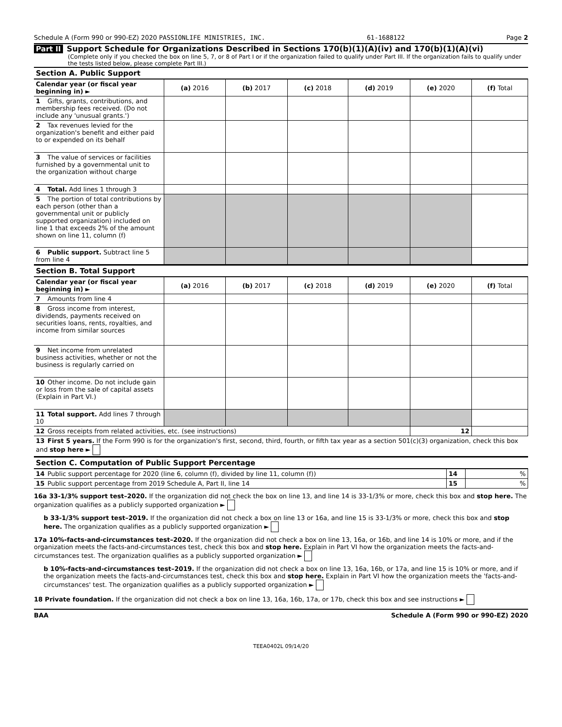Schedule A (Form 990 or 990-EZ) 2020 PASSIONLIFE MINISTRIES, INC. 61-1688122 Page 2
Part II Support Schedule for Organizations Described in Sections 170(b)(1)(A)(iv) and 170(b)(1)(A)(vi)
(Complete only if you checked the box on line 5, 7, or 8 of Part I or if the organization failed to qualify under Part III. If the organization fails to qualify under the tests listed below, please complete Part III.)
Section A. Public Support
| Calendar year (or fiscal year beginning in) ► | (a) 2016 | (b) 2017 | (c) 2018 | (d) 2019 | (e) 2020 | (f) Total |
| 1 Gifts, grants, contributions, and membership fees received. (Do not include any 'unusual grants.') | | | | | | |
| 2 Tax revenues levied for the organization's benefit and either paid to or expended on its behalf | | | | | | |
| 3 The value of services or facilities furnished by a governmental unit to the organization without charge | | | | | | |
| 4 Total. Add lines 1 through 3 | | | | | | |
| 5 The portion of total contributions by each person (other than a governmental unit or publicly supported organization) included on line 1 that exceeds 2% of the amount shown on line 11, column (f) | | | | | | |
| 6 Public support. Subtract line 5 from line 4 | | | | | | |
Section B. Total Support
| Calendar year (or fiscal year beginning in) ► | (a) 2016 | (b) 2017 | (c) 2018 | (d) 2019 | (e) 2020 | (f) Total |
| 7 Amounts from line 4 | | | | | | |
| 8 Gross income from interest, dividends, payments received on securities loans, rents, royalties, and income from similar sources | | | | | | |
| 9 Net income from unrelated business activities, whether or not the business is regularly carried on | | | | | | |
| 10 Other income. Do not include gain or loss from the sale of capital assets (Explain in Part VI.) | | | | | | |
| 11 Total support. Add lines 7 through 10 | | | | | | |
| 12 Gross receipts from related activities, etc. (see instructions) | | | | | 12 | |
| 13 First 5 years. If the Form 990 is for the organization's first, second, third, fourth, or fifth tax year as a section 501(c)(3) organization, check this box and stop here ► | | | | | | |
Section C. Computation of Public Support Percentage
| 14 Public support percentage for 2020 (line 6, column (f), divided by line 11, column (f)) | 14 | % |
| 15 Public support percentage from 2019 Schedule A, Part II, line 14 | 15 | % |
16a 33-1/3% support test–2020. If the organization did not check the box on line 13, and line 14 is 33-1/3% or more, check this box and stop here. The organization qualifies as a publicly supported organization ►
b 33-1/3% support test–2019. If the organization did not check a box on line 13 or 16a, and line 15 is 33-1/3% or more, check this box and stop here. The organization qualifies as a publicly supported organization ►
17a 10%-facts-and-circumstances test–2020. If the organization did not check a box on line 13, 16a, or 16b, and line 14 is 10% or more, and if the organization meets the facts-and-circumstances test, check this box and stop here. Explain in Part VI how the organization meets the facts-and-circumstances test. The organization qualifies as a publicly supported organization ►
b 10%-facts-and-circumstances test–2019. If the organization did not check a box on line 13, 16a, 16b, or 17a, and line 15 is 10% or more, and if the organization meets the facts-and-circumstances test, check this box and stop here. Explain in Part VI how the organization meets the 'facts-and-circumstances' test. The organization qualifies as a publicly supported organization ►
18 Private foundation. If the organization did not check a box on line 13, 16a, 16b, 17a, or 17b, check this box and see instructions ►
BAA Schedule A (Form 990 or 990-EZ) 2020
TEEA0402L 09/14/20